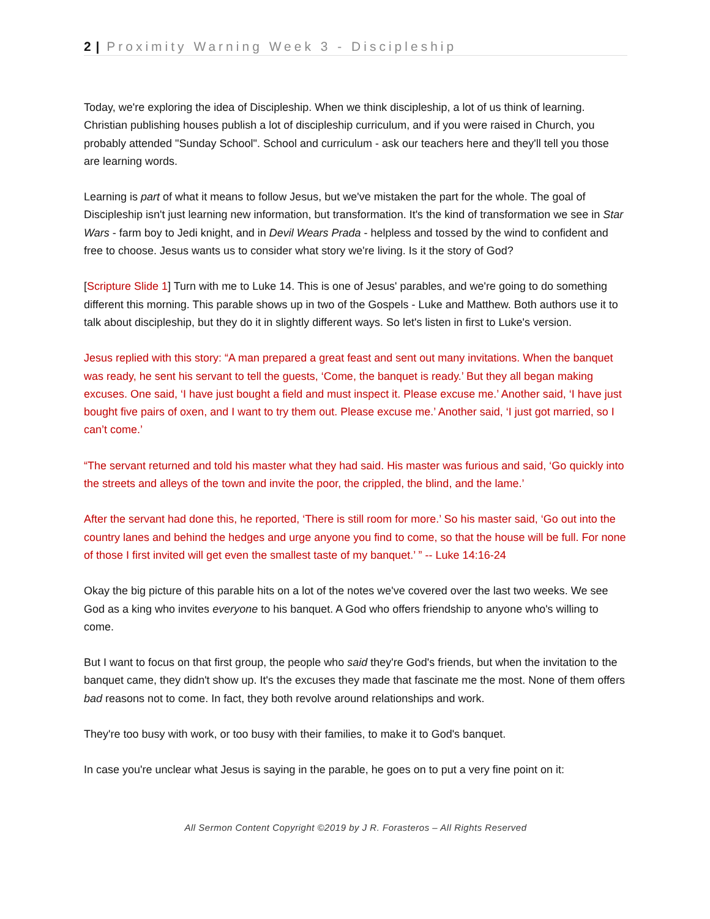2 | Proximity Warning Week 3 - Discipleship
Today, we're exploring the idea of Discipleship. When we think discipleship, a lot of us think of learning. Christian publishing houses publish a lot of discipleship curriculum, and if you were raised in Church, you probably attended "Sunday School". School and curriculum - ask our teachers here and they'll tell you those are learning words.
Learning is part of what it means to follow Jesus, but we've mistaken the part for the whole. The goal of Discipleship isn't just learning new information, but transformation. It's the kind of transformation we see in Star Wars - farm boy to Jedi knight, and in Devil Wears Prada - helpless and tossed by the wind to confident and free to choose. Jesus wants us to consider what story we're living. Is it the story of God?
[Scripture Slide 1] Turn with me to Luke 14. This is one of Jesus' parables, and we're going to do something different this morning. This parable shows up in two of the Gospels - Luke and Matthew. Both authors use it to talk about discipleship, but they do it in slightly different ways. So let's listen in first to Luke's version.
Jesus replied with this story: “A man prepared a great feast and sent out many invitations. When the banquet was ready, he sent his servant to tell the guests, ‘Come, the banquet is ready.’ But they all began making excuses. One said, ‘I have just bought a field and must inspect it. Please excuse me.’ Another said, ‘I have just bought five pairs of oxen, and I want to try them out. Please excuse me.’ Another said, ‘I just got married, so I can’t come.’
“The servant returned and told his master what they had said. His master was furious and said, ‘Go quickly into the streets and alleys of the town and invite the poor, the crippled, the blind, and the lame.’
After the servant had done this, he reported, ‘There is still room for more.’ So his master said, ‘Go out into the country lanes and behind the hedges and urge anyone you find to come, so that the house will be full. For none of those I first invited will get even the smallest taste of my banquet.’ ” -- Luke 14:16-24
Okay the big picture of this parable hits on a lot of the notes we've covered over the last two weeks. We see God as a king who invites everyone to his banquet. A God who offers friendship to anyone who's willing to come.
But I want to focus on that first group, the people who said they're God's friends, but when the invitation to the banquet came, they didn't show up. It's the excuses they made that fascinate me the most. None of them offers bad reasons not to come. In fact, they both revolve around relationships and work.
They're too busy with work, or too busy with their families, to make it to God's banquet.
In case you're unclear what Jesus is saying in the parable, he goes on to put a very fine point on it:
All Sermon Content Copyright ©2019 by J R. Forasteros – All Rights Reserved